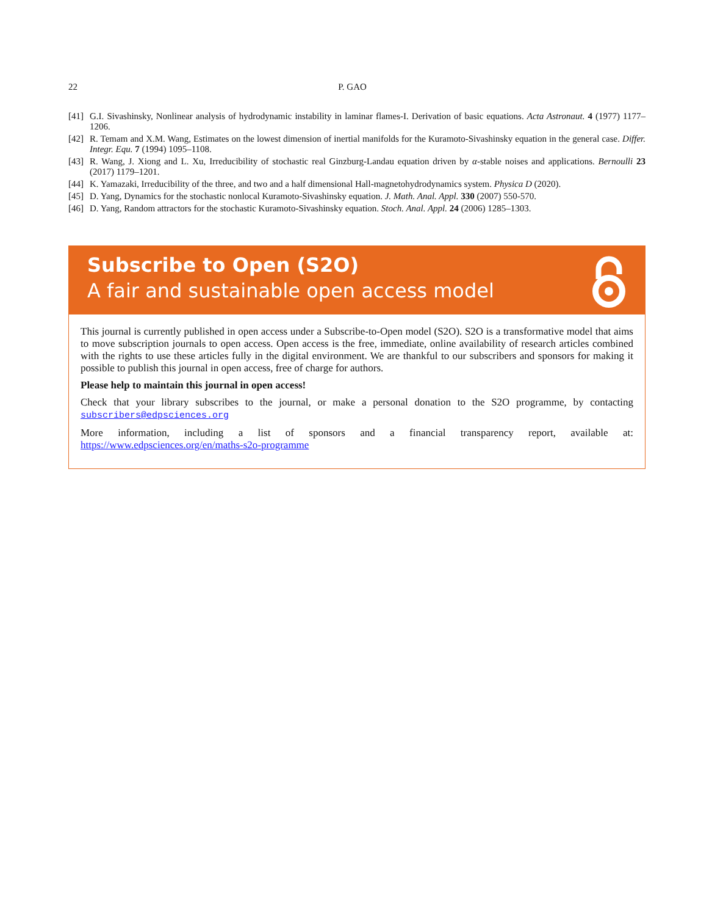22 P. GAO
[41] G.I. Sivashinsky, Nonlinear analysis of hydrodynamic instability in laminar flames-I. Derivation of basic equations. Acta Astronaut. 4 (1977) 1177–1206.
[42] R. Temam and X.M. Wang, Estimates on the lowest dimension of inertial manifolds for the Kuramoto-Sivashinsky equation in the general case. Differ. Integr. Equ. 7 (1994) 1095–1108.
[43] R. Wang, J. Xiong and L. Xu, Irreducibility of stochastic real Ginzburg-Landau equation driven by α-stable noises and applications. Bernoulli 23 (2017) 1179–1201.
[44] K. Yamazaki, Irreducibility of the three, and two and a half dimensional Hall-magnetohydrodynamics system. Physica D (2020).
[45] D. Yang, Dynamics for the stochastic nonlocal Kuramoto-Sivashinsky equation. J. Math. Anal. Appl. 330 (2007) 550-570.
[46] D. Yang, Random attractors for the stochastic Kuramoto-Sivashinsky equation. Stoch. Anal. Appl. 24 (2006) 1285–1303.
Subscribe to Open (S2O)
A fair and sustainable open access model
This journal is currently published in open access under a Subscribe-to-Open model (S2O). S2O is a transformative model that aims to move subscription journals to open access. Open access is the free, immediate, online availability of research articles combined with the rights to use these articles fully in the digital environment. We are thankful to our subscribers and sponsors for making it possible to publish this journal in open access, free of charge for authors.
Please help to maintain this journal in open access!
Check that your library subscribes to the journal, or make a personal donation to the S2O programme, by contacting subscribers@edpsciences.org
More information, including a list of sponsors and a financial transparency report, available at: https://www.edpsciences.org/en/maths-s2o-programme